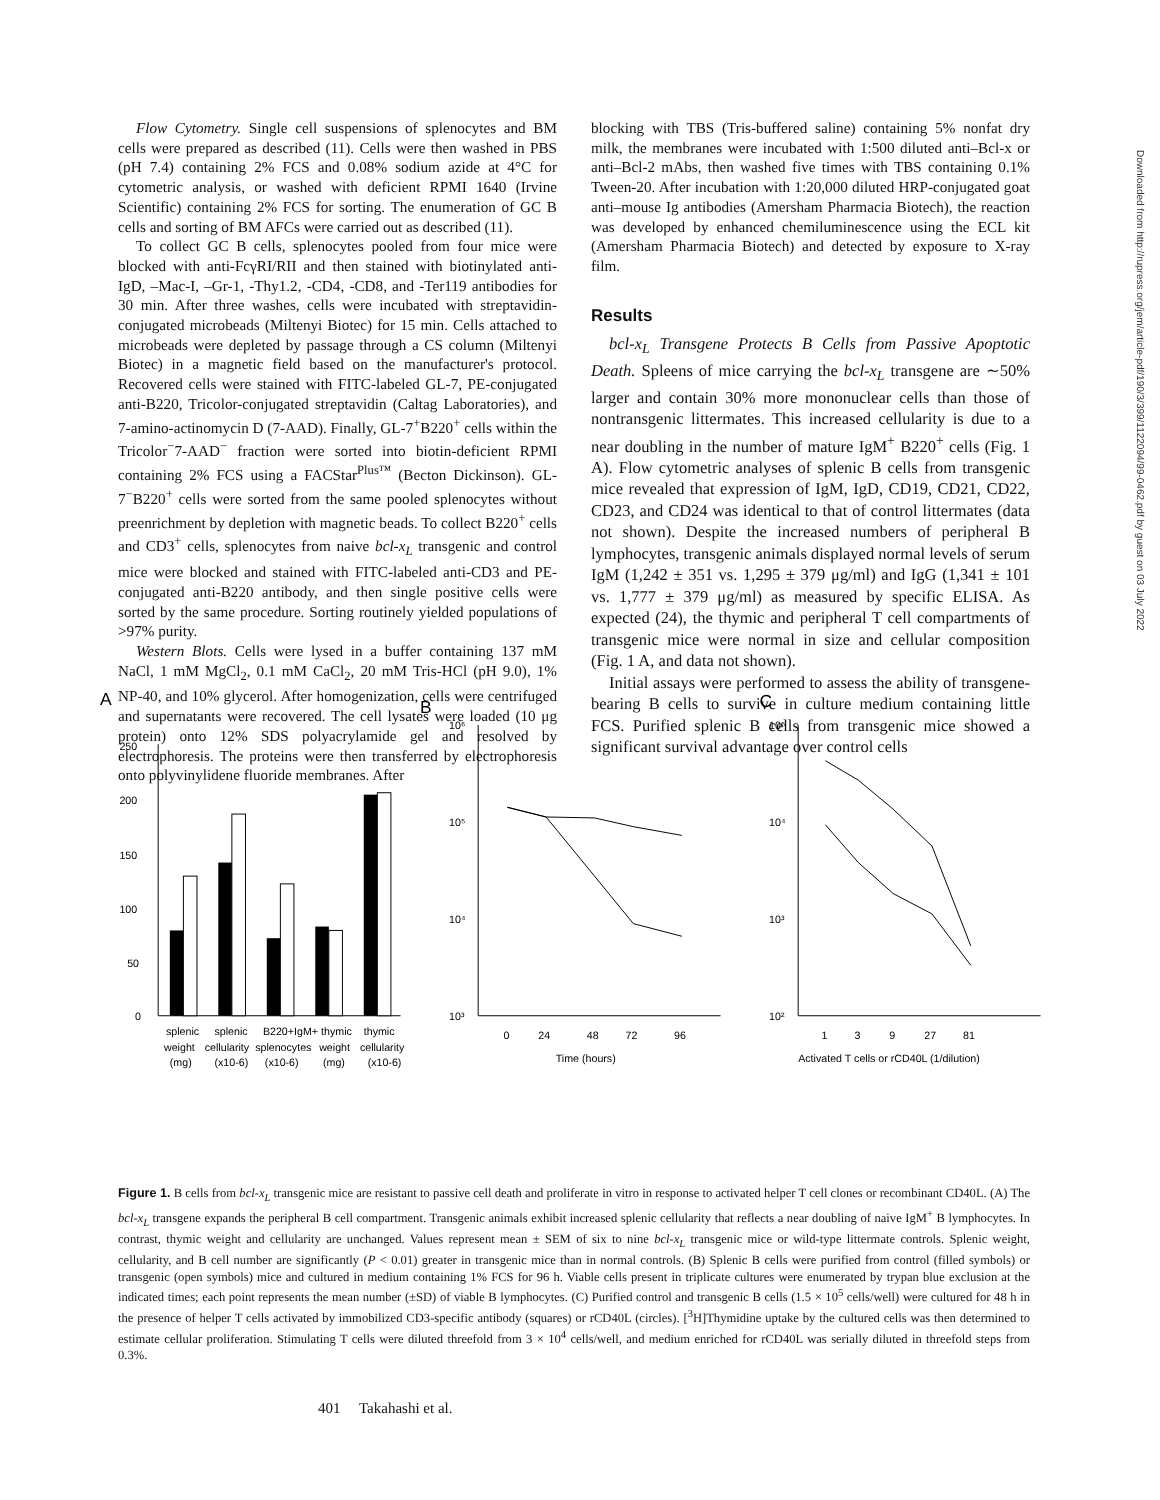Flow Cytometry. Single cell suspensions of splenocytes and BM cells were prepared as described (11). Cells were then washed in PBS (pH 7.4) containing 2% FCS and 0.08% sodium azide at 4°C for cytometric analysis, or washed with deficient RPMI 1640 (Irvine Scientific) containing 2% FCS for sorting. The enumeration of GC B cells and sorting of BM AFCs were carried out as described (11).
To collect GC B cells, splenocytes pooled from four mice were blocked with anti-FcγRI/RII and then stained with biotinylated anti-IgD, –Mac-I, –Gr-1, -Thy1.2, -CD4, -CD8, and -Ter119 antibodies for 30 min. After three washes, cells were incubated with streptavidin-conjugated microbeads (Miltenyi Biotec) for 15 min. Cells attached to microbeads were depleted by passage through a CS column (Miltenyi Biotec) in a magnetic field based on the manufacturer's protocol. Recovered cells were stained with FITC-labeled GL-7, PE-conjugated anti-B220, Tricolor-conjugated streptavidin (Caltag Laboratories), and 7-amino-actinomycin D (7-AAD). Finally, GL-7<sup>+</sup>B220<sup>+</sup> cells within the Tricolor<sup>−</sup>7-AAD<sup>−</sup> fraction were sorted into biotin-deficient RPMI containing 2% FCS using a FACStar<sup>Plus™</sup> (Becton Dickinson). GL-7<sup>−</sup>B220<sup>+</sup> cells were sorted from the same pooled splenocytes without preenrichment by depletion with magnetic beads. To collect B220<sup>+</sup> cells and CD3<sup>+</sup> cells, splenocytes from naive bcl-x<sub>L</sub> transgenic and control mice were blocked and stained with FITC-labeled anti-CD3 and PE-conjugated anti-B220 antibody, and then single positive cells were sorted by the same procedure. Sorting routinely yielded populations of >97% purity.
Western Blots. Cells were lysed in a buffer containing 137 mM NaCl, 1 mM MgCl<sub>2</sub>, 0.1 mM CaCl<sub>2</sub>, 20 mM Tris-HCl (pH 9.0), 1% NP-40, and 10% glycerol. After homogenization, cells were centrifuged and supernatants were recovered. The cell lysates were loaded (10 μg protein) onto 12% SDS polyacrylamide gel and resolved by electrophoresis. The proteins were then transferred by electrophoresis onto polyvinylidene fluoride membranes. After
blocking with TBS (Tris-buffered saline) containing 5% nonfat dry milk, the membranes were incubated with 1:500 diluted anti–Bcl-x or anti–Bcl-2 mAbs, then washed five times with TBS containing 0.1% Tween-20. After incubation with 1:20,000 diluted HRP-conjugated goat anti–mouse Ig antibodies (Amersham Pharmacia Biotech), the reaction was developed by enhanced chemiluminescence using the ECL kit (Amersham Pharmacia Biotech) and detected by exposure to X-ray film.
Results
bcl-x<sub>L</sub> Transgene Protects B Cells from Passive Apoptotic Death. Spleens of mice carrying the bcl-x<sub>L</sub> transgene are ∼50% larger and contain 30% more mononuclear cells than those of nontransgenic littermates. This increased cellularity is due to a near doubling in the number of mature IgM<sup>+</sup> B220<sup>+</sup> cells (Fig. 1 A). Flow cytometric analyses of splenic B cells from transgenic mice revealed that expression of IgM, IgD, CD19, CD21, CD22, CD23, and CD24 was identical to that of control littermates (data not shown). Despite the increased numbers of peripheral B lymphocytes, transgenic animals displayed normal levels of serum IgM (1,242 ± 351 vs. 1,295 ± 379 μg/ml) and IgG (1,341 ± 101 vs. 1,777 ± 379 μg/ml) as measured by specific ELISA. As expected (24), the thymic and peripheral T cell compartments of transgenic mice were normal in size and cellular composition (Fig. 1 A, and data not shown).
Initial assays were performed to assess the ability of transgene-bearing B cells to survive in culture medium containing little FCS. Purified splenic B cells from transgenic mice showed a significant survival advantage over control cells
A
250
200
150
100
50
0
splenic
splenic
B220+IgM+
thymic
thymic
weight
cellularity
splenocytes
weight
cellularity
(mg)
(x10-6)
(x10-6)
(mg)
(x10-6)
B
10⁶
10⁵
10⁴
10³
0
24
48
72
96
Time (hours)
C
10⁵
10⁴
10³
10²
1
3
9
27
81
Activated T cells or rCD40L (1/dilution)
Figure 1. B cells from bcl-x<sub>L</sub> transgenic mice are resistant to passive cell death and proliferate in vitro in response to activated helper T cell clones or recombinant CD40L. (A) The bcl-x<sub>L</sub> transgene expands the peripheral B cell compartment. Transgenic animals exhibit increased splenic cellularity that reflects a near doubling of naive IgM<sup>+</sup> B lymphocytes. In contrast, thymic weight and cellularity are unchanged. Values represent mean ± SEM of six to nine bcl-x<sub>L</sub> transgenic mice or wild-type littermate controls. Splenic weight, cellularity, and B cell number are significantly (P < 0.01) greater in transgenic mice than in normal controls. (B) Splenic B cells were purified from control (filled symbols) or transgenic (open symbols) mice and cultured in medium containing 1% FCS for 96 h. Viable cells present in triplicate cultures were enumerated by trypan blue exclusion at the indicated times; each point represents the mean number (±SD) of viable B lymphocytes. (C) Purified control and transgenic B cells (1.5 × 10<sup>5</sup> cells/well) were cultured for 48 h in the presence of helper T cells activated by immobilized CD3-specific antibody (squares) or rCD40L (circles). [<sup>3</sup>H]Thymidine uptake by the cultured cells was then determined to estimate cellular proliferation. Stimulating T cells were diluted threefold from 3 × 10<sup>4</sup> cells/well, and medium enriched for rCD40L was serially diluted in threefold steps from 0.3%.
401 Takahashi et al.
Downloaded from http://rupress.org/jem/article-pdf/190/3/399/1122094/99-0462.pdf by guest on 03 July 2022